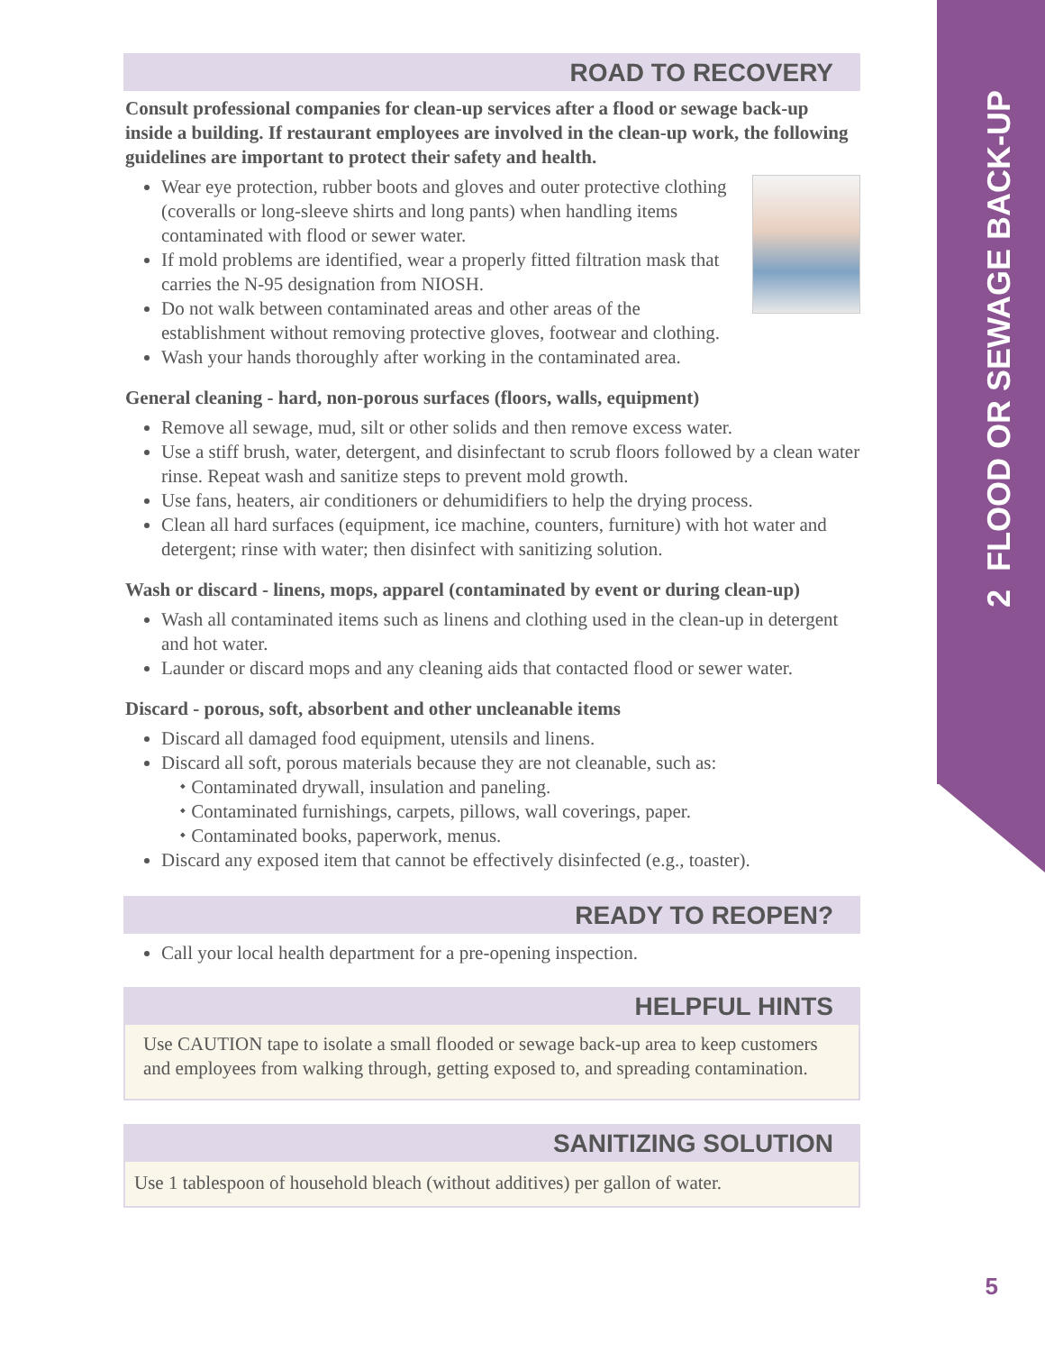2 FLOOD OR SEWAGE BACK-UP
ROAD TO RECOVERY
Consult professional companies for clean-up services after a flood or sewage back-up inside a building. If restaurant employees are involved in the clean-up work, the following guidelines are important to protect their safety and health.
Wear eye protection, rubber boots and gloves and outer protective clothing (coveralls or long-sleeve shirts and long pants) when handling items contaminated with flood or sewer water.
If mold problems are identified, wear a properly fitted filtration mask that carries the N-95 designation from NIOSH.
Do not walk between contaminated areas and other areas of the establishment without removing protective gloves, footwear and clothing.
Wash your hands thoroughly after working in the contaminated area.
General cleaning - hard, non-porous surfaces (floors, walls, equipment)
Remove all sewage, mud, silt or other solids and then remove excess water.
Use a stiff brush, water, detergent, and disinfectant to scrub floors followed by a clean water rinse. Repeat wash and sanitize steps to prevent mold growth.
Use fans, heaters, air conditioners or dehumidifiers to help the drying process.
Clean all hard surfaces (equipment, ice machine, counters, furniture) with hot water and detergent; rinse with water; then disinfect with sanitizing solution.
Wash or discard - linens, mops, apparel (contaminated by event or during clean-up)
Wash all contaminated items such as linens and clothing used in the clean-up in detergent and hot water.
Launder or discard mops and any cleaning aids that contacted flood or sewer water.
Discard - porous, soft, absorbent and other uncleanable items
Discard all damaged food equipment, utensils and linens.
Discard all soft, porous materials because they are not cleanable, such as:
⬩ Contaminated drywall, insulation and paneling.
⬩ Contaminated furnishings, carpets, pillows, wall coverings, paper.
⬩ Contaminated books, paperwork, menus.
Discard any exposed item that cannot be effectively disinfected (e.g., toaster).
READY TO REOPEN?
Call your local health department for a pre-opening inspection.
HELPFUL HINTS
Use CAUTION tape to isolate a small flooded or sewage back-up area to keep customers and employees from walking through, getting exposed to, and spreading contamination.
SANITIZING SOLUTION
Use 1 tablespoon of household bleach (without additives) per gallon of water.
5